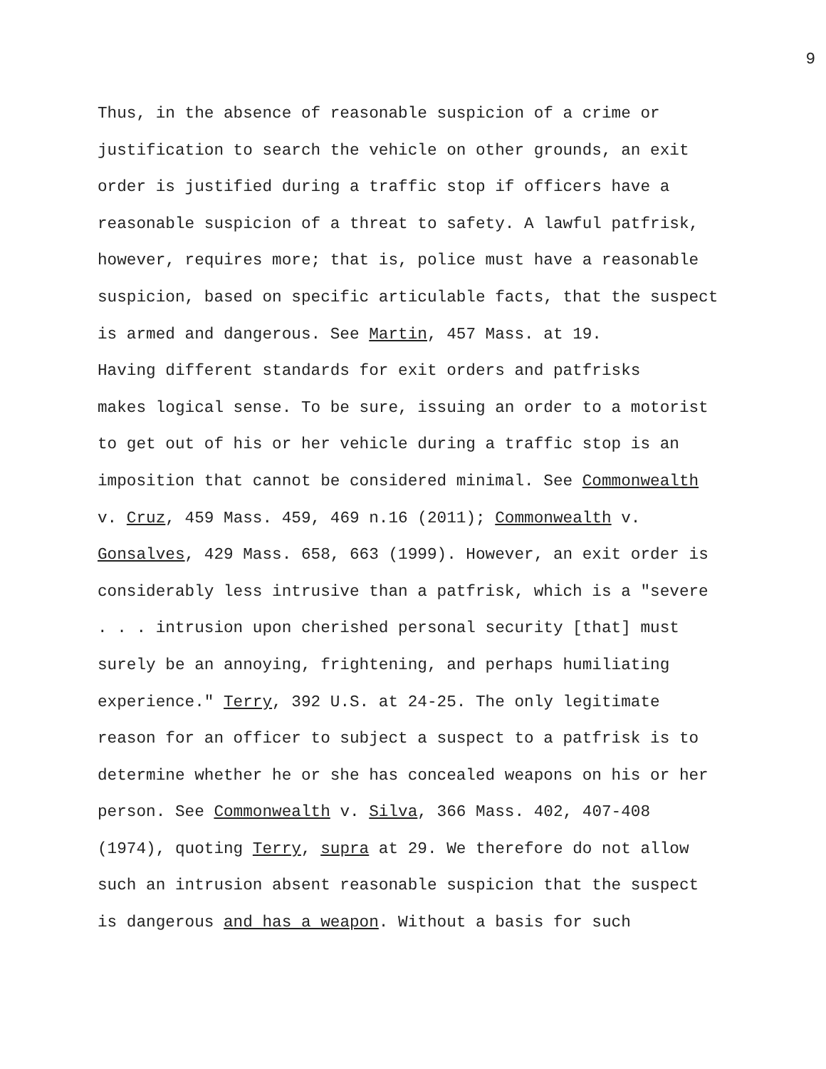9
Thus, in the absence of reasonable suspicion of a crime or justification to search the vehicle on other grounds, an exit order is justified during a traffic stop if officers have a reasonable suspicion of a threat to safety. A lawful patfrisk, however, requires more; that is, police must have a reasonable suspicion, based on specific articulable facts, that the suspect is armed and dangerous. See Martin, 457 Mass. at 19.
Having different standards for exit orders and patfrisks makes logical sense. To be sure, issuing an order to a motorist to get out of his or her vehicle during a traffic stop is an imposition that cannot be considered minimal. See Commonwealth v. Cruz, 459 Mass. 459, 469 n.16 (2011); Commonwealth v. Gonsalves, 429 Mass. 658, 663 (1999). However, an exit order is considerably less intrusive than a patfrisk, which is a "severe . . . intrusion upon cherished personal security [that] must surely be an annoying, frightening, and perhaps humiliating experience." Terry, 392 U.S. at 24-25. The only legitimate reason for an officer to subject a suspect to a patfrisk is to determine whether he or she has concealed weapons on his or her person. See Commonwealth v. Silva, 366 Mass. 402, 407-408 (1974), quoting Terry, supra at 29. We therefore do not allow such an intrusion absent reasonable suspicion that the suspect is dangerous and has a weapon. Without a basis for such